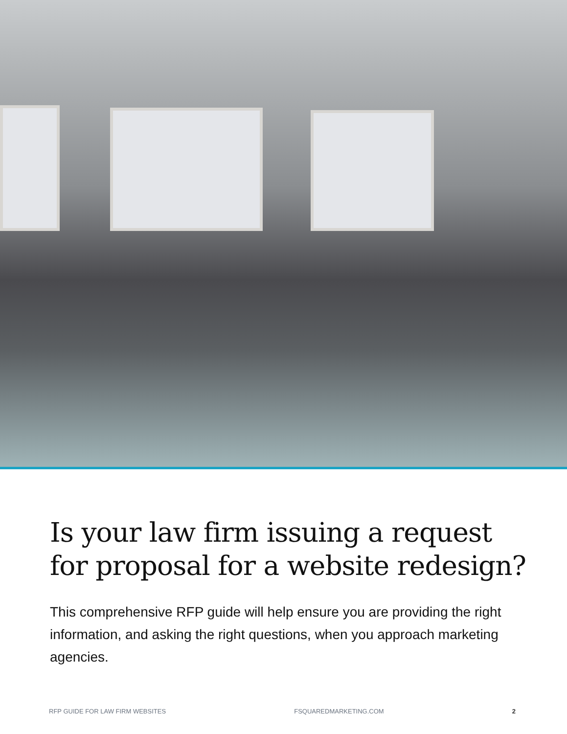Is your law firm issuing a request
for proposal for a website redesign?
This comprehensive RFP guide will help ensure you are providing the right information, and asking the right questions, when you approach marketing agencies.
RFP GUIDE FOR LAW FIRM WEBSITES FSQUAREDMARKETING.COM 2